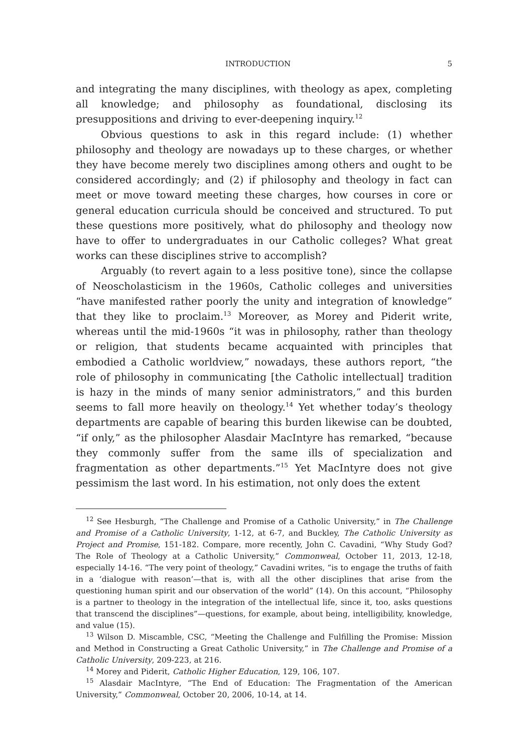INTRODUCTION 5
and integrating the many disciplines, with theology as apex, completing all knowledge; and philosophy as foundational, disclosing its presuppositions and driving to ever-deepening inquiry.<sup>12</sup>
Obvious questions to ask in this regard include: (1) whether philosophy and theology are nowadays up to these charges, or whether they have become merely two disciplines among others and ought to be considered accordingly; and (2) if philosophy and theology in fact can meet or move toward meeting these charges, how courses in core or general education curricula should be conceived and structured. To put these questions more positively, what do philosophy and theology now have to offer to undergraduates in our Catholic colleges? What great works can these disciplines strive to accomplish?
Arguably (to revert again to a less positive tone), since the collapse of Neoscholasticism in the 1960s, Catholic colleges and universities “have manifested rather poorly the unity and integration of knowledge” that they like to proclaim.<sup>13</sup> Moreover, as Morey and Piderit write, whereas until the mid-1960s “it was in philosophy, rather than theology or religion, that students became acquainted with principles that embodied a Catholic worldview,” nowadays, these authors report, “the role of philosophy in communicating [the Catholic intellectual] tradition is hazy in the minds of many senior administrators,” and this burden seems to fall more heavily on theology.<sup>14</sup> Yet whether today’s theology departments are capable of bearing this burden likewise can be doubted, “if only,” as the philosopher Alasdair MacIntyre has remarked, “because they commonly suffer from the same ills of specialization and fragmentation as other departments.”<sup>15</sup> Yet MacIntyre does not give pessimism the last word. In his estimation, not only does the extent
<sup>12</sup> See Hesburgh, “The Challenge and Promise of a Catholic University,” in The Challenge and Promise of a Catholic University, 1-12, at 6-7, and Buckley, The Catholic University as Project and Promise, 151-182. Compare, more recently, John C. Cavadini, “Why Study God? The Role of Theology at a Catholic University,” Commonweal, October 11, 2013, 12-18, especially 14-16. “The very point of theology,” Cavadini writes, “is to engage the truths of faith in a ‘dialogue with reason’—that is, with all the other disciplines that arise from the questioning human spirit and our observation of the world” (14). On this account, “Philosophy is a partner to theology in the integration of the intellectual life, since it, too, asks questions that transcend the disciplines”—questions, for example, about being, intelligibility, knowledge, and value (15).
<sup>13</sup> Wilson D. Miscamble, CSC, “Meeting the Challenge and Fulfilling the Promise: Mission and Method in Constructing a Great Catholic University,” in The Challenge and Promise of a Catholic University, 209-223, at 216.
<sup>14</sup> Morey and Piderit, Catholic Higher Education, 129, 106, 107.
<sup>15</sup> Alasdair MacIntyre, “The End of Education: The Fragmentation of the American University,” Commonweal, October 20, 2006, 10-14, at 14.